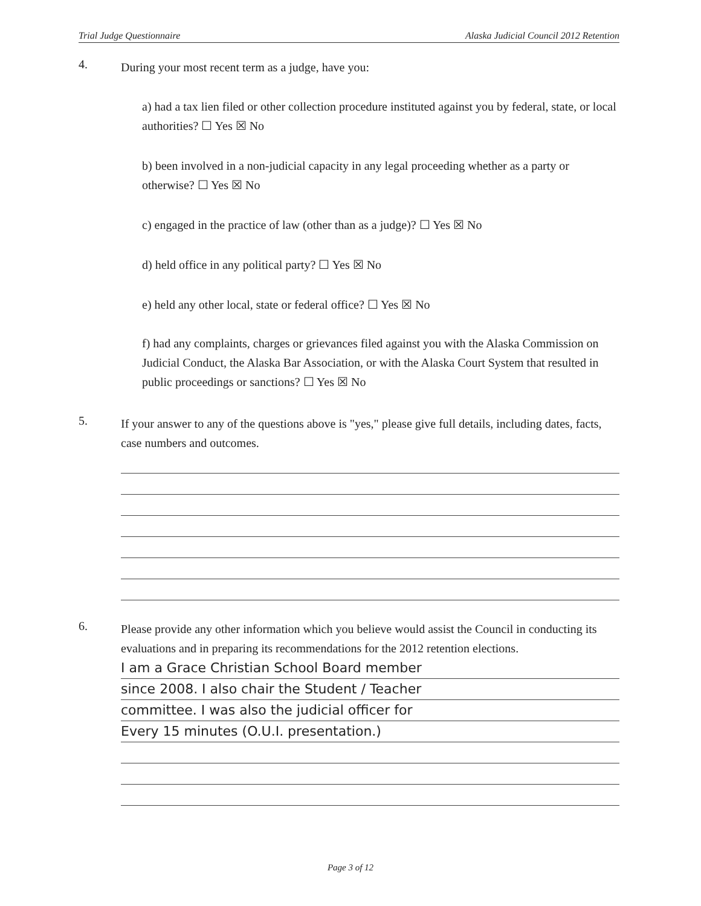Trial Judge Questionnaire Alaska Judicial Council 2012 Retention
4.
During your most recent term as a judge, have you:
a) had a tax lien filed or other collection procedure instituted against you by federal, state, or local authorities? ☐ Yes ☒ No
b) been involved in a non-judicial capacity in any legal proceeding whether as a party or otherwise? ☐ Yes ☒ No
c) engaged in the practice of law (other than as a judge)? ☐ Yes ☒ No
d) held office in any political party? ☐ Yes ☒ No
e) held any other local, state or federal office? ☐ Yes ☒ No
f) had any complaints, charges or grievances filed against you with the Alaska Commission on Judicial Conduct, the Alaska Bar Association, or with the Alaska Court System that resulted in public proceedings or sanctions? ☐ Yes ☒ No
5.
If your answer to any of the questions above is "yes," please give full details, including dates, facts, case numbers and outcomes.
6.
Please provide any other information which you believe would assist the Council in conducting its evaluations and in preparing its recommendations for the 2012 retention elections.
I am a Grace Christian School Board member
since 2008. I also chair the Student / Teacher
committee. I was also the judicial officer for
Every 15 minutes (O.U.I. presentation.)
Page 3 of 12